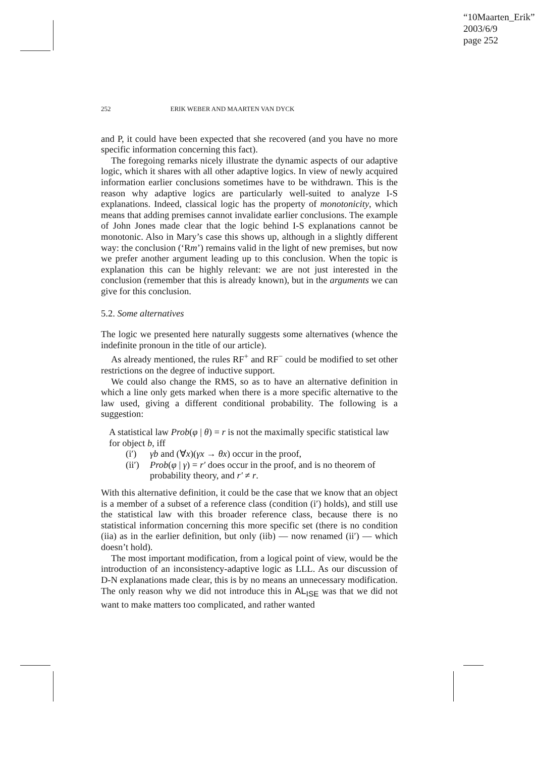“10Maarten_Erik”
2003/6/9
page 252
252 ERIK WEBER AND MAARTEN VAN DYCK
and P, it could have been expected that she recovered (and you have no more specific information concerning this fact).
The foregoing remarks nicely illustrate the dynamic aspects of our adaptive logic, which it shares with all other adaptive logics. In view of newly acquired information earlier conclusions sometimes have to be withdrawn. This is the reason why adaptive logics are particularly well-suited to analyze I-S explanations. Indeed, classical logic has the property of monotonicity, which means that adding premises cannot invalidate earlier conclusions. The example of John Jones made clear that the logic behind I-S explanations cannot be monotonic. Also in Mary’s case this shows up, although in a slightly different way: the conclusion (‘Rm’) remains valid in the light of new premises, but now we prefer another argument leading up to this conclusion. When the topic is explanation this can be highly relevant: we are not just interested in the conclusion (remember that this is already known), but in the arguments we can give for this conclusion.
5.2. Some alternatives
The logic we presented here naturally suggests some alternatives (whence the indefinite pronoun in the title of our article).
As already mentioned, the rules RF<sup>+</sup> and RF<sup>−</sup> could be modified to set other restrictions on the degree of inductive support.
We could also change the RMS, so as to have an alternative definition in which a line only gets marked when there is a more specific alternative to the law used, giving a different conditional probability. The following is a suggestion:
A statistical law Prob(φ | θ) = r is not the maximally specific statistical law for object b, iff
(i′) γb and (∀x)(γx → θx) occur in the proof,
(ii′) Prob(φ | γ) = r′ does occur in the proof, and is no theorem of probability theory, and r′ ≠ r.
With this alternative definition, it could be the case that we know that an object is a member of a subset of a reference class (condition (i′) holds), and still use the statistical law with this broader reference class, because there is no statistical information concerning this more specific set (there is no condition (iia) as in the earlier definition, but only (iib) — now renamed (ii′) — which doesn’t hold).
The most important modification, from a logical point of view, would be the introduction of an inconsistency-adaptive logic as LLL. As our discussion of D-N explanations made clear, this is by no means an unnecessary modification. The only reason why we did not introduce this in AL<sub>ISE</sub> was that we did not want to make matters too complicated, and rather wanted